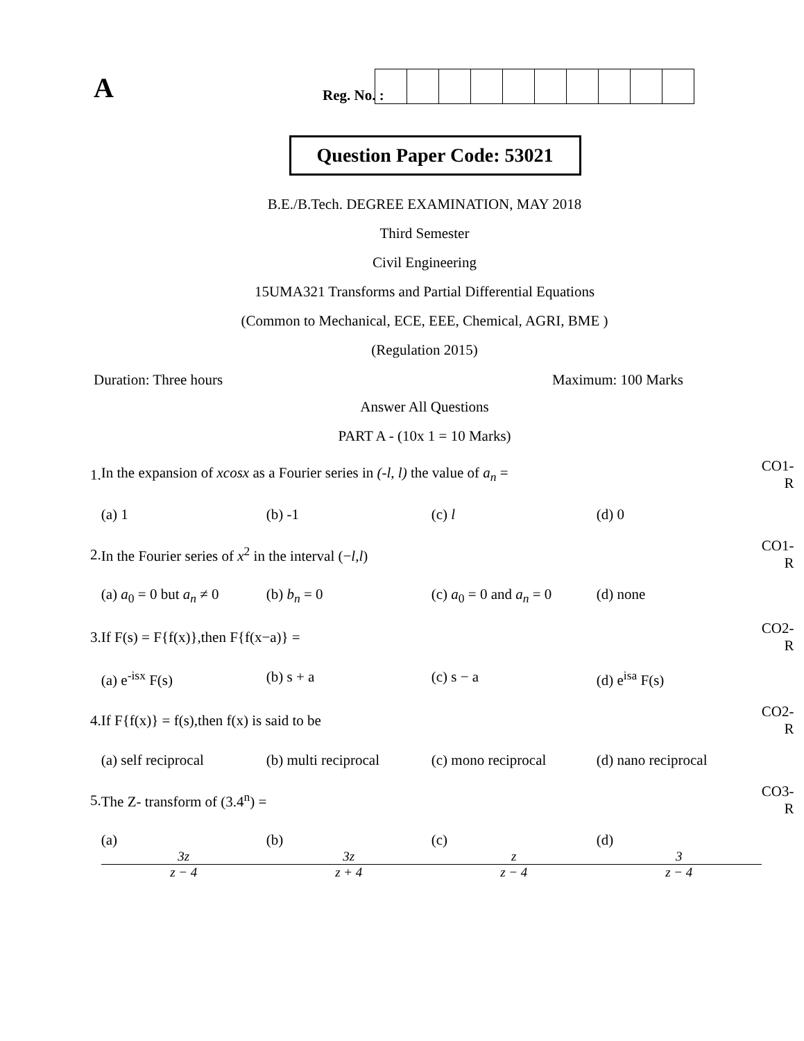A
Reg. No. :
Question Paper Code: 53021
B.E./B.Tech. DEGREE EXAMINATION, MAY 2018
Third Semester
Civil Engineering
15UMA321 Transforms and Partial Differential Equations
(Common to Mechanical, ECE, EEE, Chemical, AGRI, BME )
(Regulation 2015)
Duration: Three hours Maximum: 100 Marks
Answer All Questions
PART A - (10x 1 = 10 Marks)
| 1. | In the expansion of xcosx as a Fourier series in (-l, l) the value of a<sub>n</sub> = | CO1- R |
| | (a) 1 (b) -1 (c) l (d) 0 | |
| 2. | In the Fourier series of x<sup>2</sup> in the interval (− l , l ) | CO1- R |
| | (a) a<sub>0</sub> = 0 but a<sub>n</sub> ≠ 0 (b) b<sub>n</sub> = 0 (c) a<sub>0</sub> = 0 and a<sub>n</sub> = 0 (d) none | |
| 3. | If F(s) = F{f(x)},then F{f(x−a)} = | CO2- R |
| | (a) e<sup>-isx</sup> F(s) (b) s + a (c) s − a (d) e<sup>isa</sup> F(s) | |
| 4. | If F{f(x)} = f(s),then f(x) is said to be | CO2- R |
| | (a) self reciprocal (b) multi reciprocal (c) mono reciprocal (d) nano reciprocal | |
| 5. | The Z- transform of (3.4<sup>n</sup>) = | CO3- R |
| | (a) 3z z − 4 (b) 3z z + 4 (c) z z − 4 (d) 3 z − 4 | |